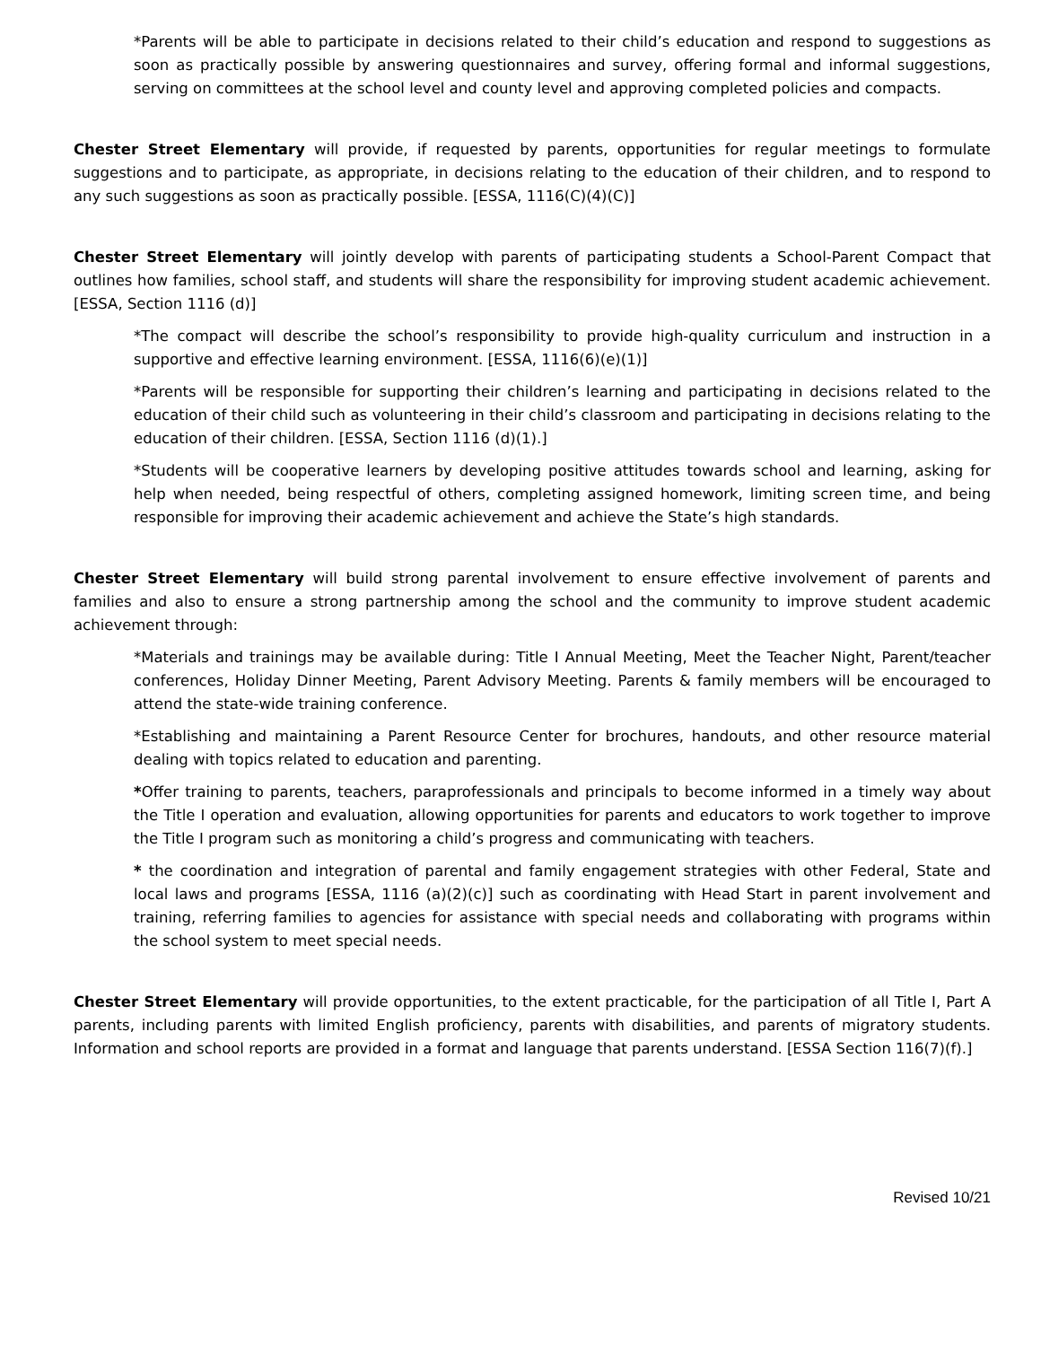*Parents will be able to participate in decisions related to their child’s education and respond to suggestions as soon as practically possible by answering questionnaires and survey, offering formal and informal suggestions, serving on committees at the school level and county level and approving completed policies and compacts.
Chester Street Elementary will provide, if requested by parents, opportunities for regular meetings to formulate suggestions and to participate, as appropriate, in decisions relating to the education of their children, and to respond to any such suggestions as soon as practically possible. [ESSA, 1116(C)(4)(C)]
Chester Street Elementary will jointly develop with parents of participating students a School-Parent Compact that outlines how families, school staff, and students will share the responsibility for improving student academic achievement. [ESSA, Section 1116 (d)]
*The compact will describe the school’s responsibility to provide high-quality curriculum and instruction in a supportive and effective learning environment. [ESSA, 1116(6)(e)(1)]
*Parents will be responsible for supporting their children’s learning and participating in decisions related to the education of their child such as volunteering in their child’s classroom and participating in decisions relating to the education of their children. [ESSA, Section 1116 (d)(1).]
*Students will be cooperative learners by developing positive attitudes towards school and learning, asking for help when needed, being respectful of others, completing assigned homework, limiting screen time, and being responsible for improving their academic achievement and achieve the State’s high standards.
Chester Street Elementary will build strong parental involvement to ensure effective involvement of parents and families and also to ensure a strong partnership among the school and the community to improve student academic achievement through:
*Materials and trainings may be available during: Title I Annual Meeting, Meet the Teacher Night, Parent/teacher conferences, Holiday Dinner Meeting, Parent Advisory Meeting. Parents & family members will be encouraged to attend the state-wide training conference.
*Establishing and maintaining a Parent Resource Center for brochures, handouts, and other resource material dealing with topics related to education and parenting.
*Offer training to parents, teachers, paraprofessionals and principals to become informed in a timely way about the Title I operation and evaluation, allowing opportunities for parents and educators to work together to improve the Title I program such as monitoring a child’s progress and communicating with teachers.
* the coordination and integration of parental and family engagement strategies with other Federal, State and local laws and programs [ESSA, 1116 (a)(2)(c)] such as coordinating with Head Start in parent involvement and training, referring families to agencies for assistance with special needs and collaborating with programs within the school system to meet special needs.
Chester Street Elementary will provide opportunities, to the extent practicable, for the participation of all Title I, Part A parents, including parents with limited English proficiency, parents with disabilities, and parents of migratory students. Information and school reports are provided in a format and language that parents understand. [ESSA Section 116(7)(f).]
Revised 10/21